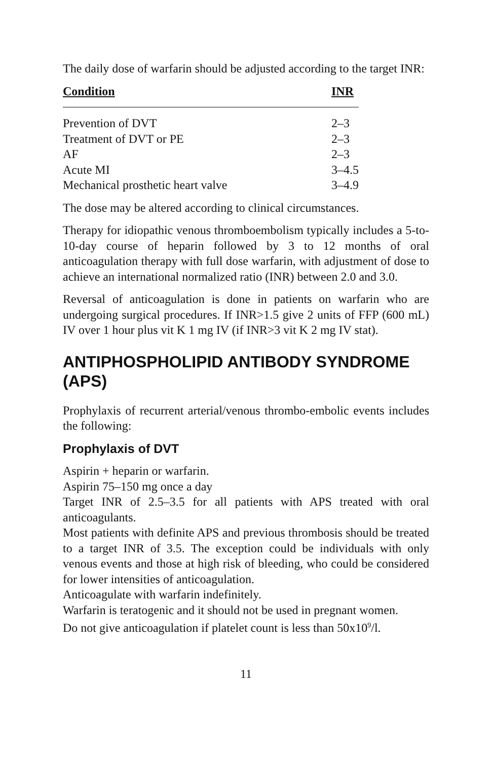The daily dose of warfarin should be adjusted according to the target INR:
| Condition | INR |
| --- | --- |
| Prevention of DVT | 2–3 |
| Treatment of DVT or PE | 2–3 |
| AF | 2–3 |
| Acute MI | 3–4.5 |
| Mechanical prosthetic heart valve | 3–4.9 |
The dose may be altered according to clinical circumstances.
Therapy for idiopathic venous thromboembolism typically includes a 5-to-10-day course of heparin followed by 3 to 12 months of oral anticoagulation therapy with full dose warfarin, with adjustment of dose to achieve an international normalized ratio (INR) between 2.0 and 3.0.
Reversal of anticoagulation is done in patients on warfarin who are undergoing surgical procedures. If INR>1.5 give 2 units of FFP (600 mL) IV over 1 hour plus vit K 1 mg IV (if INR>3 vit K 2 mg IV stat).
ANTIPHOSPHOLIPID ANTIBODY SYNDROME (APS)
Prophylaxis of recurrent arterial/venous thrombo-embolic events includes the following:
Prophylaxis of DVT
Aspirin + heparin or warfarin.
Aspirin 75–150 mg once a day
Target INR of 2.5–3.5 for all patients with APS treated with oral anticoagulants.
Most patients with definite APS and previous thrombosis should be treated to a target INR of 3.5. The exception could be individuals with only venous events and those at high risk of bleeding, who could be considered for lower intensities of anticoagulation.
Anticoagulate with warfarin indefinitely.
Warfarin is teratogenic and it should not be used in pregnant women.
Do not give anticoagulation if platelet count is less than 50x10<sup>9</sup>/l.
11